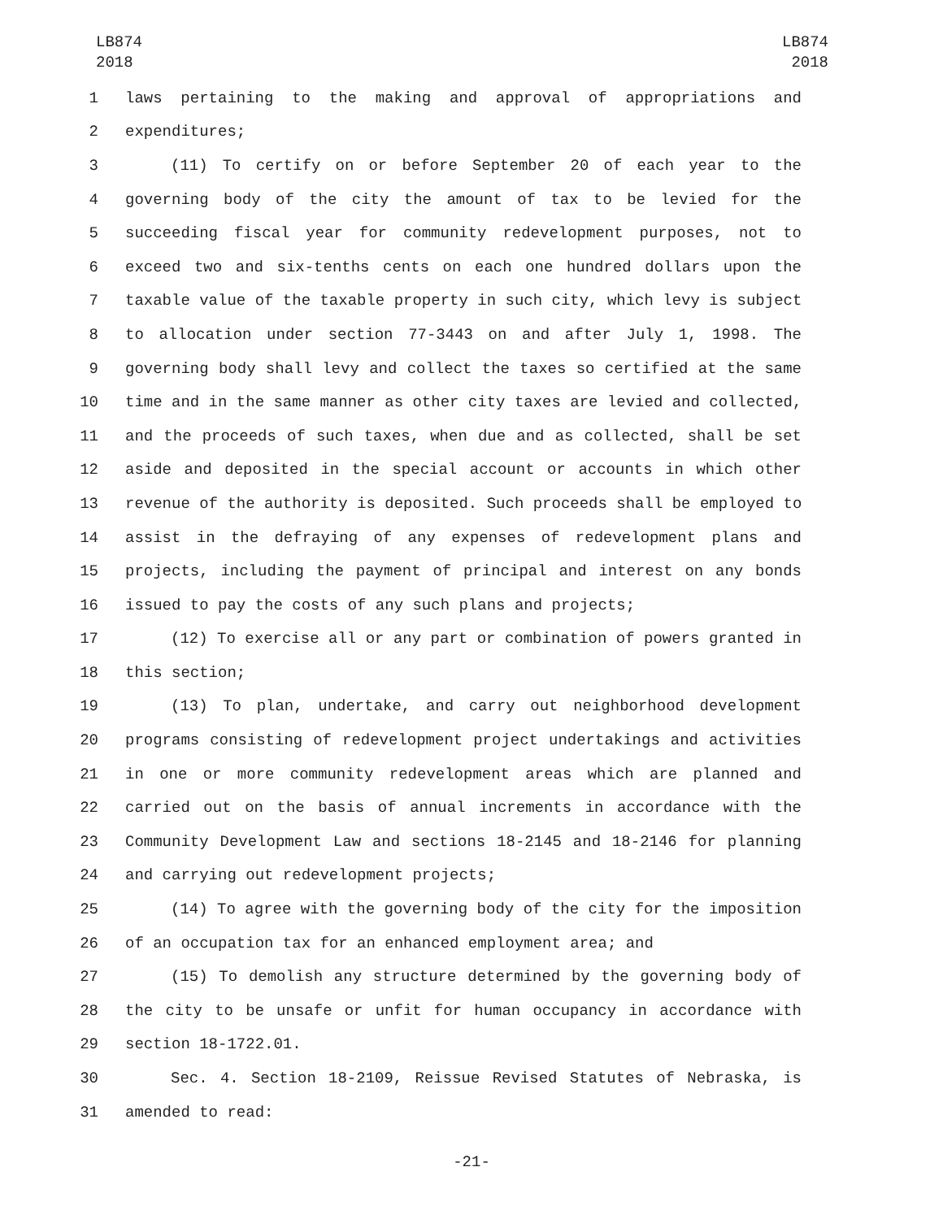LB874
2018
LB874
2018
1 laws pertaining to the making and approval of appropriations and
2 expenditures;
3 (11) To certify on or before September 20 of each year to the
4 governing body of the city the amount of tax to be levied for the
5 succeeding fiscal year for community redevelopment purposes, not to
6 exceed two and six-tenths cents on each one hundred dollars upon the
7 taxable value of the taxable property in such city, which levy is subject
8 to allocation under section 77-3443 on and after July 1, 1998. The
9 governing body shall levy and collect the taxes so certified at the same
10 time and in the same manner as other city taxes are levied and collected,
11 and the proceeds of such taxes, when due and as collected, shall be set
12 aside and deposited in the special account or accounts in which other
13 revenue of the authority is deposited. Such proceeds shall be employed to
14 assist in the defraying of any expenses of redevelopment plans and
15 projects, including the payment of principal and interest on any bonds
16 issued to pay the costs of any such plans and projects;
17 (12) To exercise all or any part or combination of powers granted in
18 this section;
19 (13) To plan, undertake, and carry out neighborhood development
20 programs consisting of redevelopment project undertakings and activities
21 in one or more community redevelopment areas which are planned and
22 carried out on the basis of annual increments in accordance with the
23 Community Development Law and sections 18-2145 and 18-2146 for planning
24 and carrying out redevelopment projects;
25 (14) To agree with the governing body of the city for the imposition
26 of an occupation tax for an enhanced employment area; and
27 (15) To demolish any structure determined by the governing body of
28 the city to be unsafe or unfit for human occupancy in accordance with
29 section 18-1722.01.
30 Sec. 4. Section 18-2109, Reissue Revised Statutes of Nebraska, is
31 amended to read:
-21-